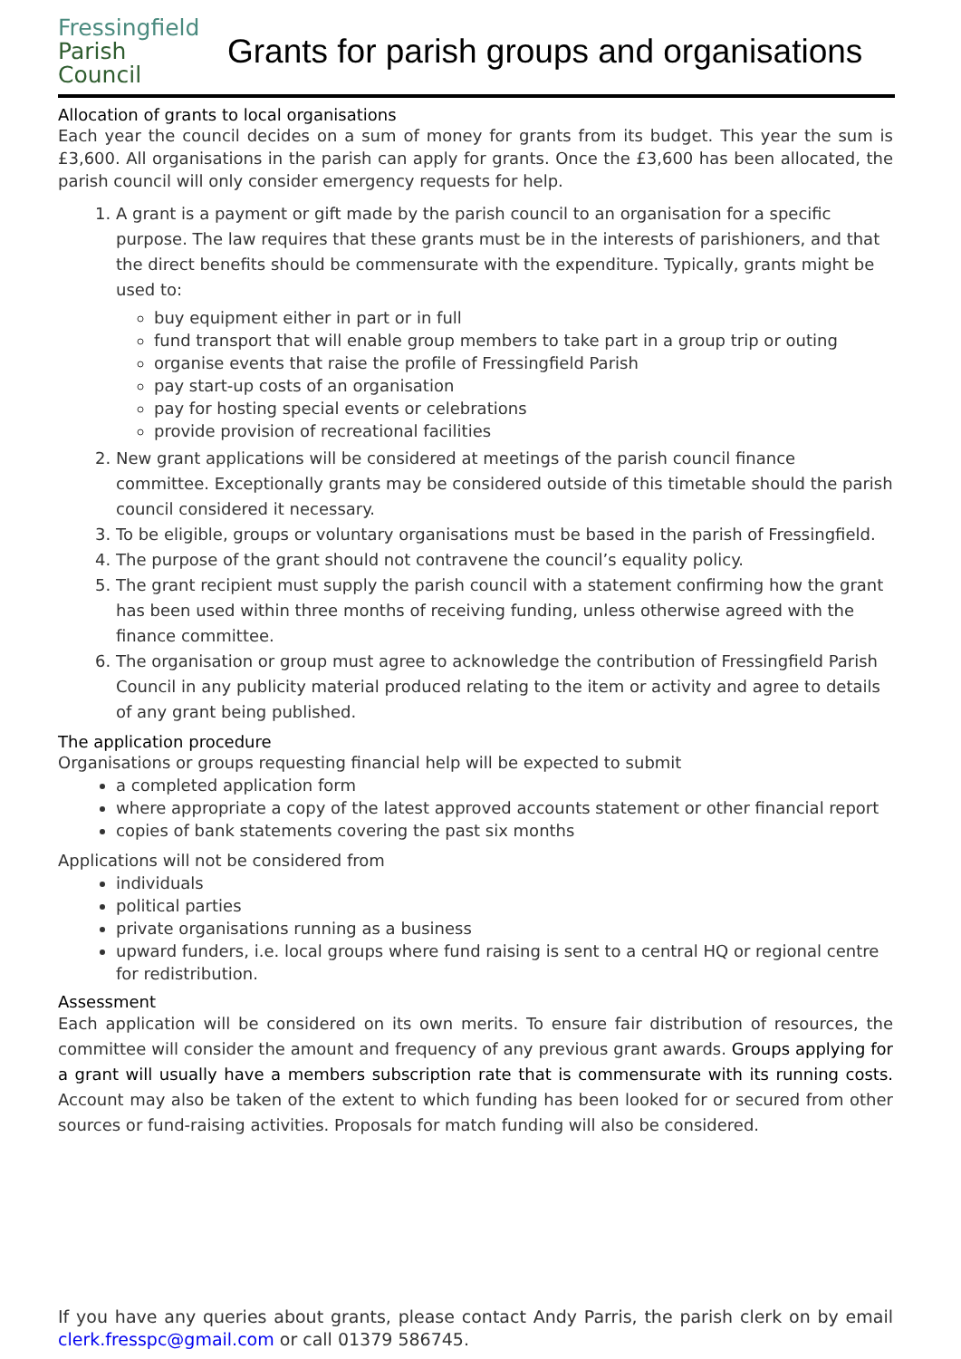Fressingfield
Parish
Council
Grants for parish groups and organisations
Allocation of grants to local organisations
Each year the council decides on a sum of money for grants from its budget. This year the sum is £3,600. All organisations in the parish can apply for grants. Once the £3,600 has been allocated, the parish council will only consider emergency requests for help.
1. A grant is a payment or gift made by the parish council to an organisation for a specific purpose. The law requires that these grants must be in the interests of parishioners, and that the direct benefits should be commensurate with the expenditure. Typically, grants might be used to:
buy equipment either in part or in full
fund transport that will enable group members to take part in a group trip or outing
organise events that raise the profile of Fressingfield Parish
pay start-up costs of an organisation
pay for hosting special events or celebrations
provide provision of recreational facilities
2. New grant applications will be considered at meetings of the parish council finance committee. Exceptionally grants may be considered outside of this timetable should the parish council considered it necessary.
3. To be eligible, groups or voluntary organisations must be based in the parish of Fressingfield.
4. The purpose of the grant should not contravene the council’s equality policy.
5. The grant recipient must supply the parish council with a statement confirming how the grant has been used within three months of receiving funding, unless otherwise agreed with the finance committee.
6. The organisation or group must agree to acknowledge the contribution of Fressingfield Parish Council in any publicity material produced relating to the item or activity and agree to details of any grant being published.
The application procedure
Organisations or groups requesting financial help will be expected to submit
a completed application form
where appropriate a copy of the latest approved accounts statement or other financial report
copies of bank statements covering the past six months
Applications will not be considered from
individuals
political parties
private organisations running as a business
upward funders, i.e. local groups where fund raising is sent to a central HQ or regional centre for redistribution.
Assessment
Each application will be considered on its own merits. To ensure fair distribution of resources, the committee will consider the amount and frequency of any previous grant awards. Groups applying for a grant will usually have a members subscription rate that is commensurate with its running costs. Account may also be taken of the extent to which funding has been looked for or secured from other sources or fund-raising activities. Proposals for match funding will also be considered.
If you have any queries about grants, please contact Andy Parris, the parish clerk on by email clerk.fresspc@gmail.com or call 01379 586745.